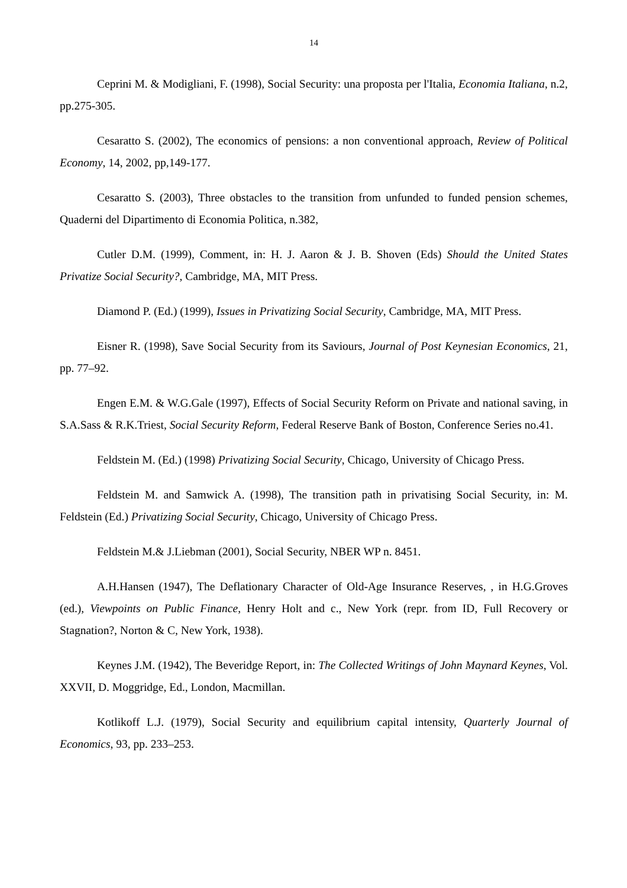14
Ceprini M. & Modigliani, F. (1998), Social Security: una proposta per l'Italia, Economia Italiana, n.2, pp.275-305.
Cesaratto S. (2002), The economics of pensions: a non conventional approach, Review of Political Economy, 14, 2002, pp,149-177.
Cesaratto S. (2003), Three obstacles to the transition from unfunded to funded pension schemes, Quaderni del Dipartimento di Economia Politica, n.382,
Cutler D.M. (1999), Comment, in: H. J. Aaron & J. B. Shoven (Eds) Should the United States Privatize Social Security?, Cambridge, MA, MIT Press.
Diamond P. (Ed.) (1999), Issues in Privatizing Social Security, Cambridge, MA, MIT Press.
Eisner R. (1998), Save Social Security from its Saviours, Journal of Post Keynesian Economics, 21, pp. 77–92.
Engen E.M. & W.G.Gale (1997), Effects of Social Security Reform on Private and national saving, in S.A.Sass & R.K.Triest, Social Security Reform, Federal Reserve Bank of Boston, Conference Series no.41.
Feldstein M. (Ed.) (1998) Privatizing Social Security, Chicago, University of Chicago Press.
Feldstein M. and Samwick A. (1998), The transition path in privatising Social Security, in: M. Feldstein (Ed.) Privatizing Social Security, Chicago, University of Chicago Press.
Feldstein M.& J.Liebman (2001), Social Security, NBER WP n. 8451.
A.H.Hansen (1947), The Deflationary Character of Old-Age Insurance Reserves, , in H.G.Groves (ed.), Viewpoints on Public Finance, Henry Holt and c., New York (repr. from ID, Full Recovery or Stagnation?, Norton & C, New York, 1938).
Keynes J.M. (1942), The Beveridge Report, in: The Collected Writings of John Maynard Keynes, Vol. XXVII, D. Moggridge, Ed., London, Macmillan.
Kotlikoff L.J. (1979), Social Security and equilibrium capital intensity, Quarterly Journal of Economics, 93, pp. 233–253.